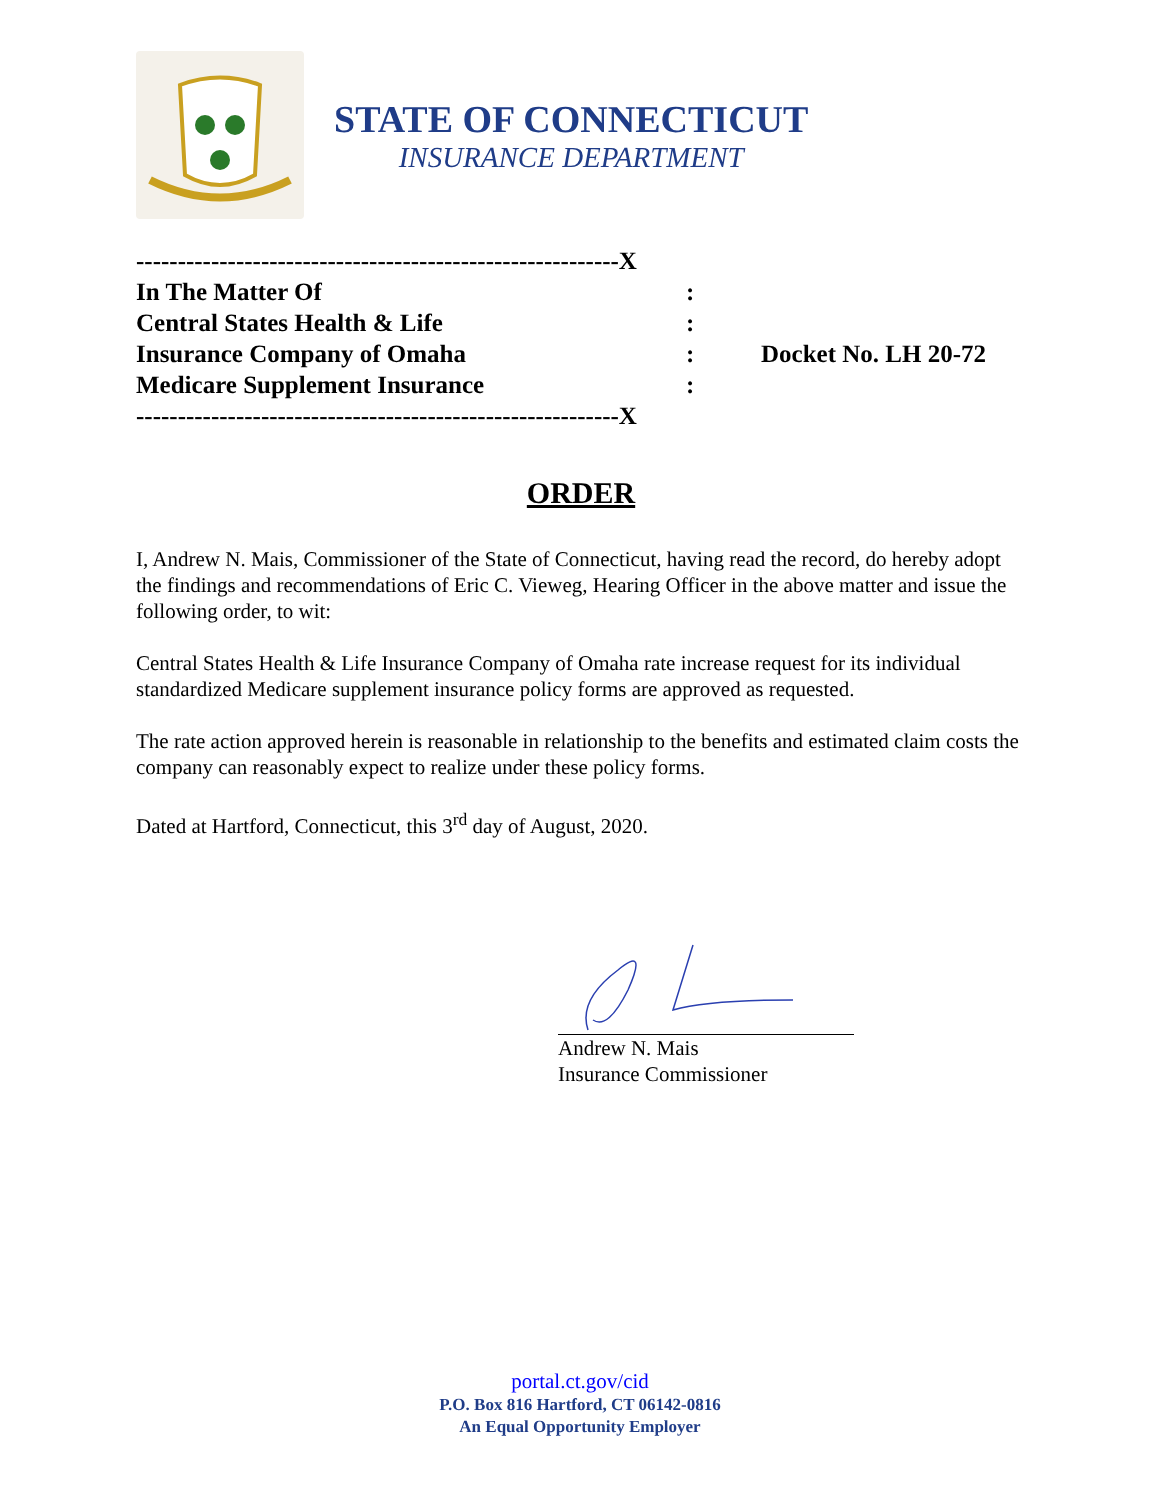STATE OF CONNECTICUT
INSURANCE DEPARTMENT
----------------------------------------------------------X
In The Matter Of:
Central States Health & Life:
Insurance Company of Omaha: Docket No. LH 20-72
Medicare Supplement Insurance:
----------------------------------------------------------X
ORDER
I, Andrew N. Mais, Commissioner of the State of Connecticut, having read the record, do hereby adopt the findings and recommendations of Eric C. Vieweg, Hearing Officer in the above matter and issue the following order, to wit:
Central States Health & Life Insurance Company of Omaha rate increase request for its individual standardized Medicare supplement insurance policy forms are approved as requested.
The rate action approved herein is reasonable in relationship to the benefits and estimated claim costs the company can reasonably expect to realize under these policy forms.
Dated at Hartford, Connecticut, this 3<sup>rd</sup> day of August, 2020.
Andrew N. Mais
Insurance Commissioner
portal.ct.gov/cid
P.O. Box 816 Hartford, CT 06142-0816
An Equal Opportunity Employer